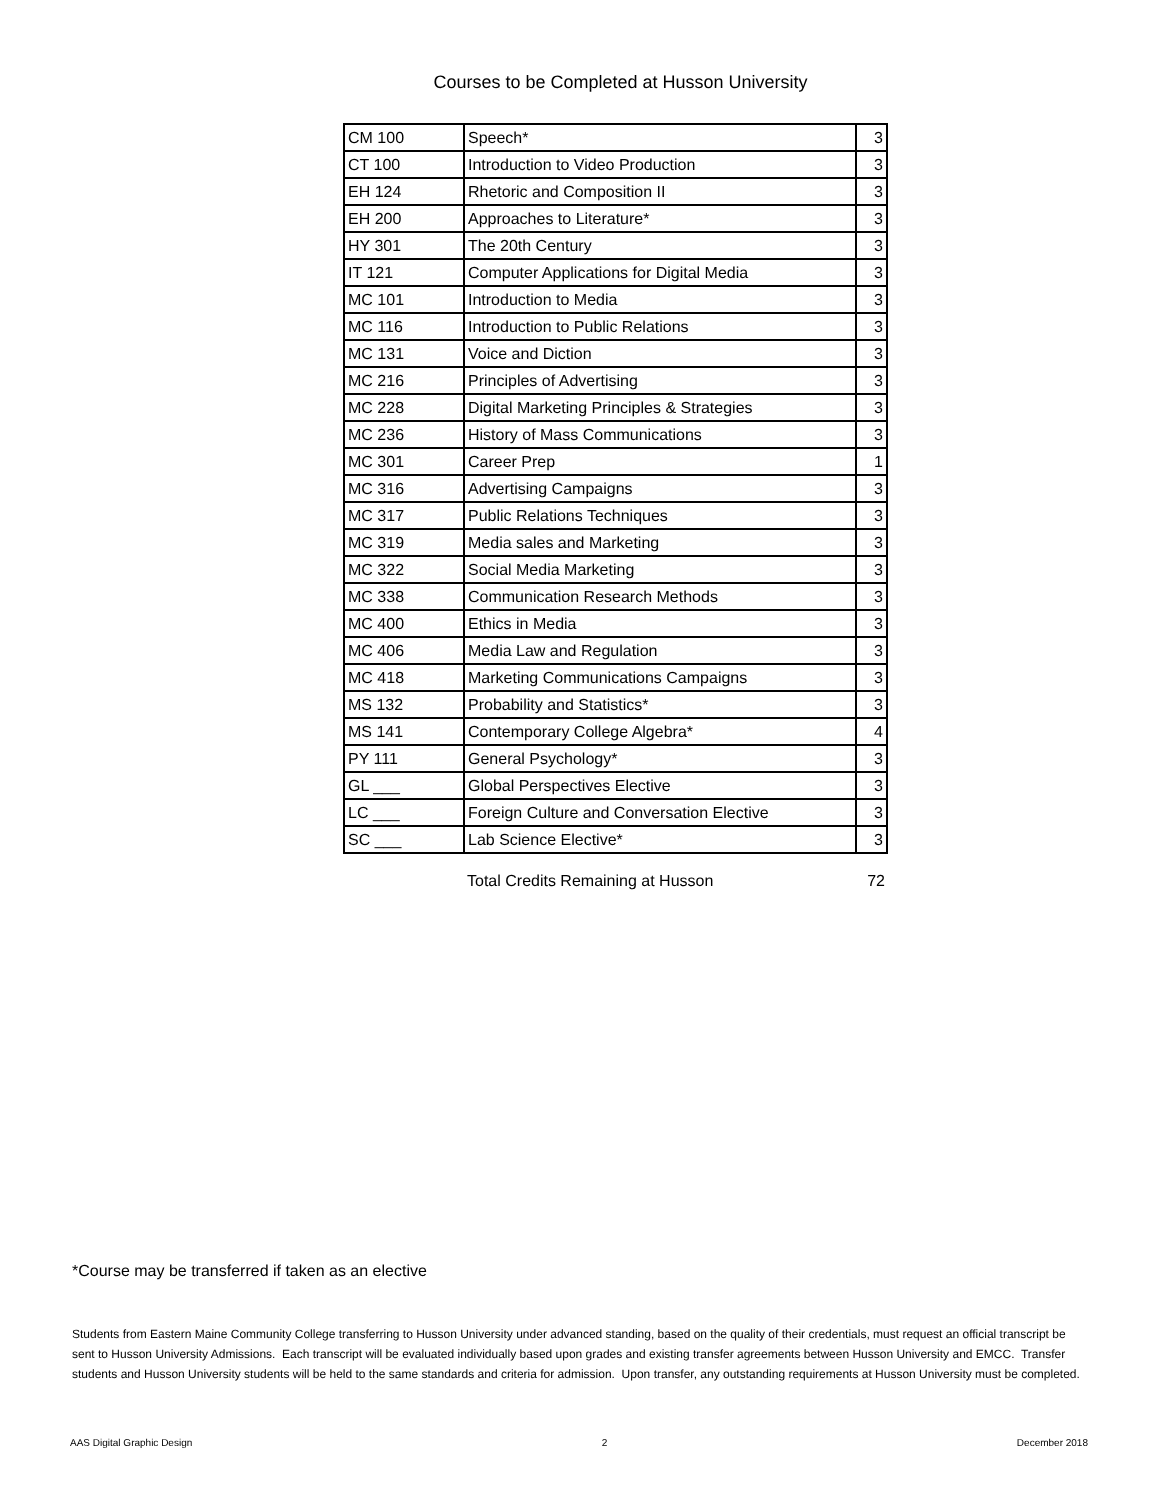Courses to be Completed at Husson University
| CM 100 | Speech* | 3 |
| CT 100 | Introduction to Video Production | 3 |
| EH 124 | Rhetoric and Composition II | 3 |
| EH 200 | Approaches to Literature* | 3 |
| HY 301 | The 20th Century | 3 |
| IT 121 | Computer Applications for Digital Media | 3 |
| MC 101 | Introduction to Media | 3 |
| MC 116 | Introduction to Public Relations | 3 |
| MC 131 | Voice and Diction | 3 |
| MC 216 | Principles of Advertising | 3 |
| MC 228 | Digital Marketing Principles & Strategies | 3 |
| MC 236 | History of Mass Communications | 3 |
| MC 301 | Career Prep | 1 |
| MC 316 | Advertising Campaigns | 3 |
| MC 317 | Public Relations Techniques | 3 |
| MC 319 | Media sales and Marketing | 3 |
| MC 322 | Social Media Marketing | 3 |
| MC 338 | Communication Research Methods | 3 |
| MC 400 | Ethics in Media | 3 |
| MC 406 | Media Law and Regulation | 3 |
| MC 418 | Marketing Communications Campaigns | 3 |
| MS 132 | Probability and Statistics* | 3 |
| MS 141 | Contemporary College Algebra* | 4 |
| PY 111 | General Psychology* | 3 |
| GL ___ | Global Perspectives Elective | 3 |
| LC ___ | Foreign Culture and Conversation Elective | 3 |
| SC ___ | Lab Science Elective* | 3 |
Total Credits Remaining at Husson 72
*Course may be transferred if taken as an elective
Students from Eastern Maine Community College transferring to Husson University under advanced standing, based on the quality of their credentials, must request an official transcript be sent to Husson University Admissions. Each transcript will be evaluated individually based upon grades and existing transfer agreements between Husson University and EMCC. Transfer students and Husson University students will be held to the same standards and criteria for admission. Upon transfer, any outstanding requirements at Husson University must be completed.
AAS Digital Graphic Design 2 December 2018